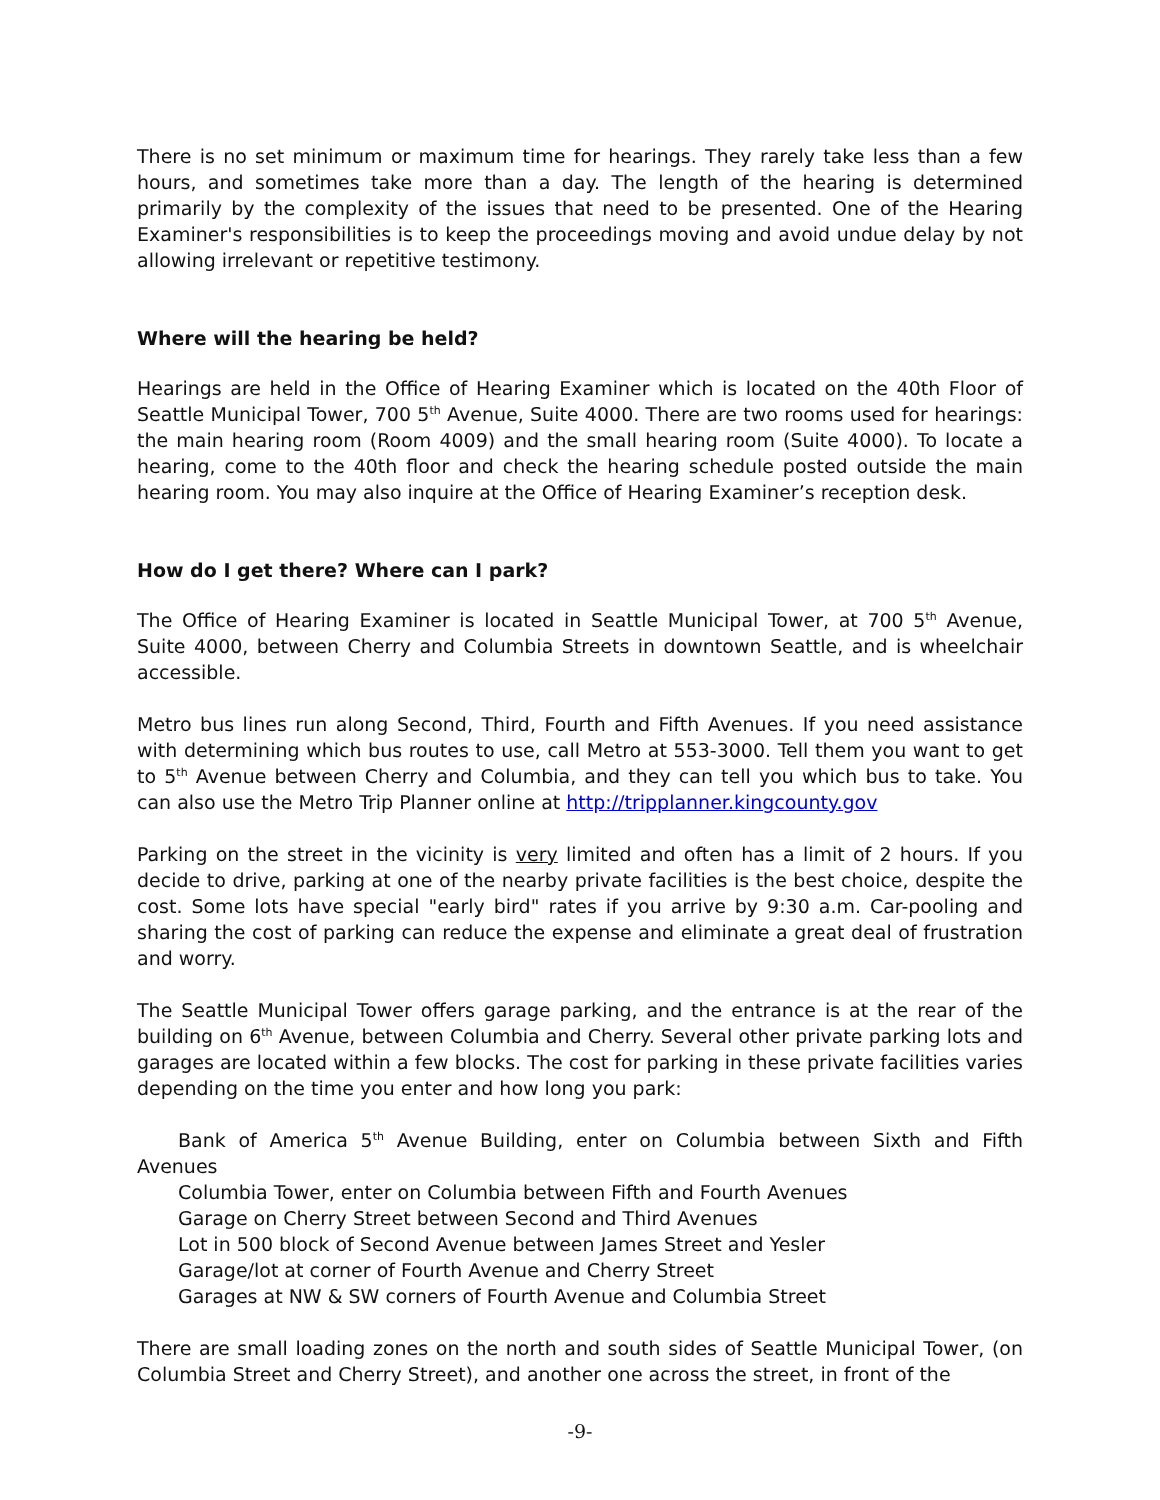There is no set minimum or maximum time for hearings. They rarely take less than a few hours, and sometimes take more than a day. The length of the hearing is determined primarily by the complexity of the issues that need to be presented. One of the Hearing Examiner's responsibilities is to keep the proceedings moving and avoid undue delay by not allowing irrelevant or repetitive testimony.
Where will the hearing be held?
Hearings are held in the Office of Hearing Examiner which is located on the 40th Floor of Seattle Municipal Tower, 700 5<sup>th</sup> Avenue, Suite 4000. There are two rooms used for hearings: the main hearing room (Room 4009) and the small hearing room (Suite 4000). To locate a hearing, come to the 40th floor and check the hearing schedule posted outside the main hearing room. You may also inquire at the Office of Hearing Examiner’s reception desk.
How do I get there? Where can I park?
The Office of Hearing Examiner is located in Seattle Municipal Tower, at 700 5<sup>th</sup> Avenue, Suite 4000, between Cherry and Columbia Streets in downtown Seattle, and is wheelchair accessible.
Metro bus lines run along Second, Third, Fourth and Fifth Avenues. If you need assistance with determining which bus routes to use, call Metro at 553-3000. Tell them you want to get to 5<sup>th</sup> Avenue between Cherry and Columbia, and they can tell you which bus to take. You can also use the Metro Trip Planner online at http://tripplanner.kingcounty.gov
Parking on the street in the vicinity is very limited and often has a limit of 2 hours. If you decide to drive, parking at one of the nearby private facilities is the best choice, despite the cost. Some lots have special "early bird" rates if you arrive by 9:30 a.m. Car-pooling and sharing the cost of parking can reduce the expense and eliminate a great deal of frustration and worry.
The Seattle Municipal Tower offers garage parking, and the entrance is at the rear of the building on 6<sup>th</sup> Avenue, between Columbia and Cherry. Several other private parking lots and garages are located within a few blocks. The cost for parking in these private facilities varies depending on the time you enter and how long you park:
Bank of America 5<sup>th</sup> Avenue Building, enter on Columbia between Sixth and Fifth Avenues
Columbia Tower, enter on Columbia between Fifth and Fourth Avenues
Garage on Cherry Street between Second and Third Avenues
Lot in 500 block of Second Avenue between James Street and Yesler
Garage/lot at corner of Fourth Avenue and Cherry Street
Garages at NW & SW corners of Fourth Avenue and Columbia Street
There are small loading zones on the north and south sides of Seattle Municipal Tower, (on Columbia Street and Cherry Street), and another one across the street, in front of the
-9-